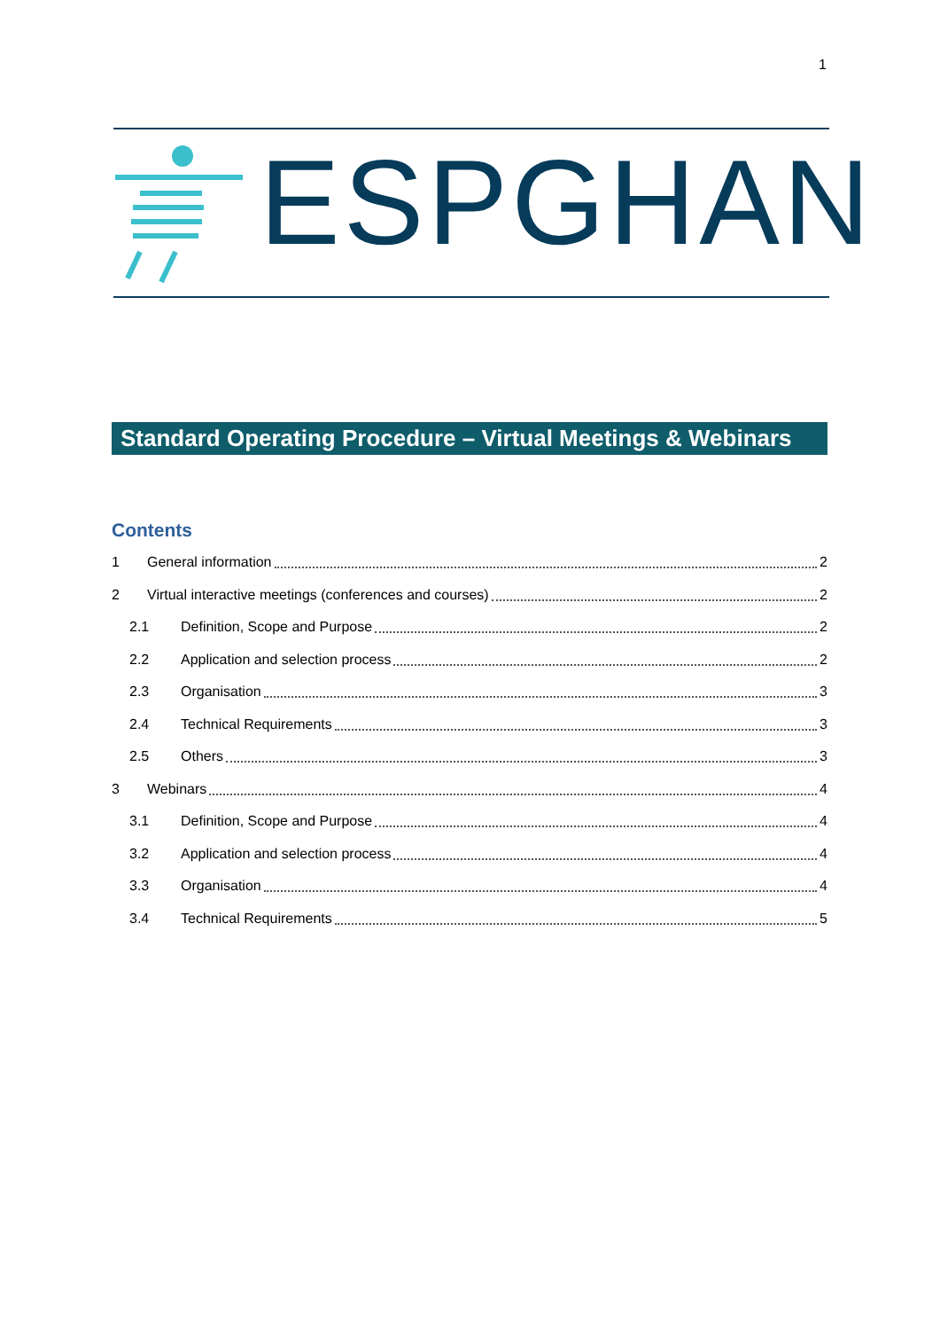1
ESPGHAN
Standard Operating Procedure – Virtual Meetings & Webinars
Contents
1 General information 2
2 Virtual interactive meetings (conferences and courses) 2
2.1 Definition, Scope and Purpose 2
2.2 Application and selection process 2
2.3 Organisation 3
2.4 Technical Requirements 3
2.5 Others 3
3 Webinars 4
3.1 Definition, Scope and Purpose 4
3.2 Application and selection process 4
3.3 Organisation 4
3.4 Technical Requirements 5